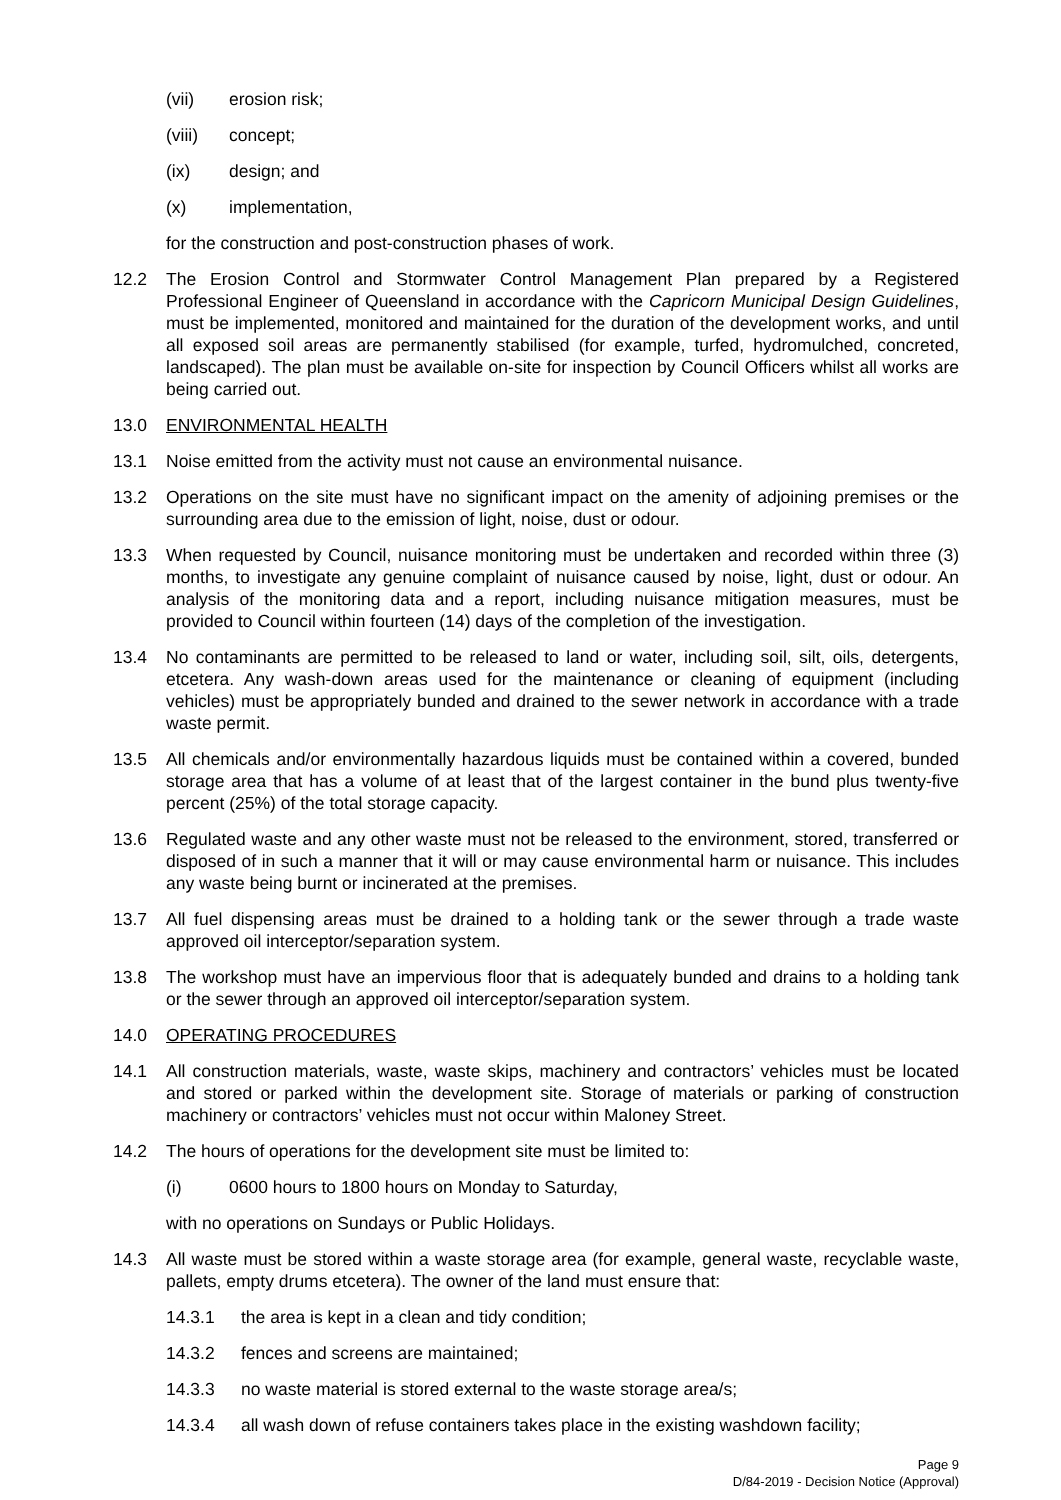(vii) erosion risk;
(viii) concept;
(ix) design; and
(x) implementation,
for the construction and post-construction phases of work.
12.2 The Erosion Control and Stormwater Control Management Plan prepared by a Registered Professional Engineer of Queensland in accordance with the Capricorn Municipal Design Guidelines, must be implemented, monitored and maintained for the duration of the development works, and until all exposed soil areas are permanently stabilised (for example, turfed, hydromulched, concreted, landscaped). The plan must be available on-site for inspection by Council Officers whilst all works are being carried out.
13.0 ENVIRONMENTAL HEALTH
13.1 Noise emitted from the activity must not cause an environmental nuisance.
13.2 Operations on the site must have no significant impact on the amenity of adjoining premises or the surrounding area due to the emission of light, noise, dust or odour.
13.3 When requested by Council, nuisance monitoring must be undertaken and recorded within three (3) months, to investigate any genuine complaint of nuisance caused by noise, light, dust or odour. An analysis of the monitoring data and a report, including nuisance mitigation measures, must be provided to Council within fourteen (14) days of the completion of the investigation.
13.4 No contaminants are permitted to be released to land or water, including soil, silt, oils, detergents, etcetera. Any wash-down areas used for the maintenance or cleaning of equipment (including vehicles) must be appropriately bunded and drained to the sewer network in accordance with a trade waste permit.
13.5 All chemicals and/or environmentally hazardous liquids must be contained within a covered, bunded storage area that has a volume of at least that of the largest container in the bund plus twenty-five percent (25%) of the total storage capacity.
13.6 Regulated waste and any other waste must not be released to the environment, stored, transferred or disposed of in such a manner that it will or may cause environmental harm or nuisance. This includes any waste being burnt or incinerated at the premises.
13.7 All fuel dispensing areas must be drained to a holding tank or the sewer through a trade waste approved oil interceptor/separation system.
13.8 The workshop must have an impervious floor that is adequately bunded and drains to a holding tank or the sewer through an approved oil interceptor/separation system.
14.0 OPERATING PROCEDURES
14.1 All construction materials, waste, waste skips, machinery and contractors’ vehicles must be located and stored or parked within the development site. Storage of materials or parking of construction machinery or contractors’ vehicles must not occur within Maloney Street.
14.2 The hours of operations for the development site must be limited to:
(i) 0600 hours to 1800 hours on Monday to Saturday,
with no operations on Sundays or Public Holidays.
14.3 All waste must be stored within a waste storage area (for example, general waste, recyclable waste, pallets, empty drums etcetera). The owner of the land must ensure that:
14.3.1 the area is kept in a clean and tidy condition;
14.3.2 fences and screens are maintained;
14.3.3 no waste material is stored external to the waste storage area/s;
14.3.4 all wash down of refuse containers takes place in the existing washdown facility;
Page 9
D/84-2019 - Decision Notice (Approval)